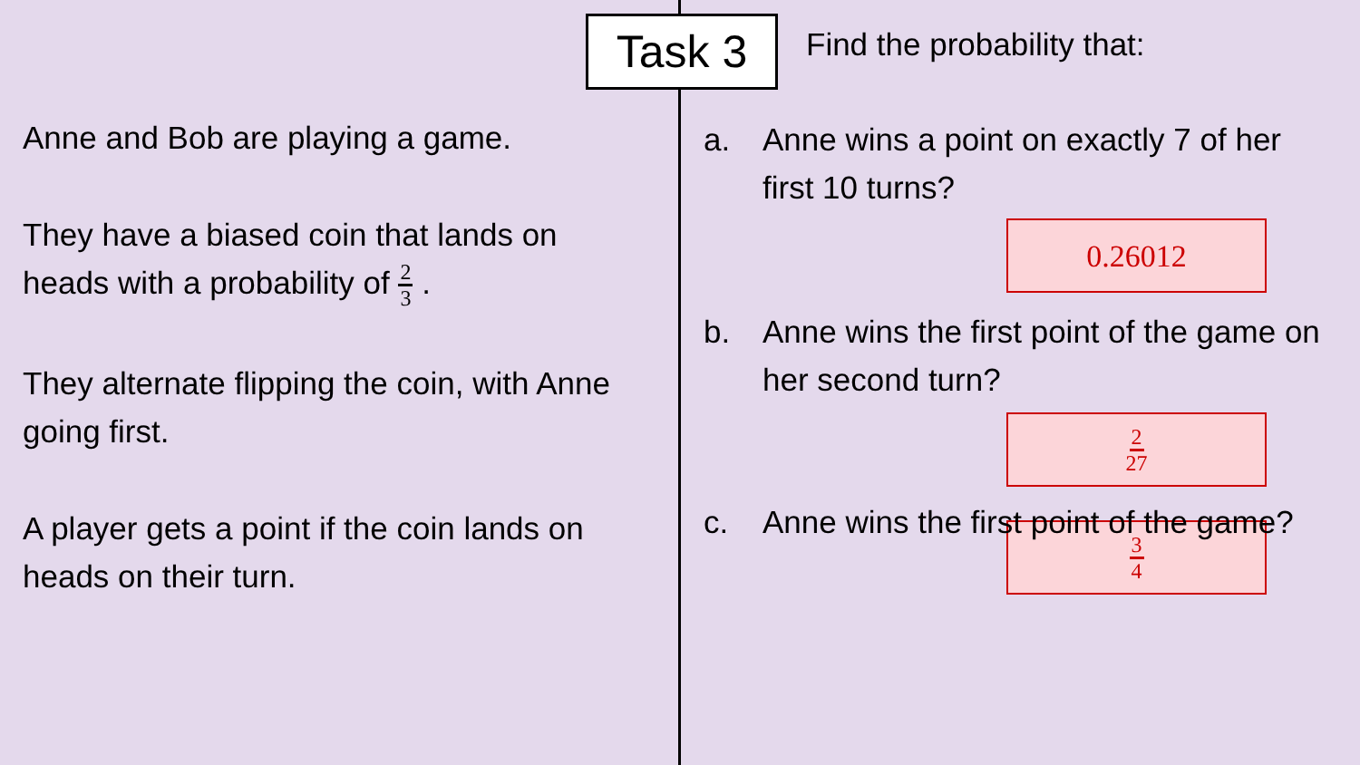Task 3
Anne and Bob are playing a game.
They have a biased coin that lands on heads with a probability of 2 3 .
They alternate flipping the coin, with Anne going first.
A player gets a point if the coin lands on heads on their turn.
Find the probability that:
a. Anne wins a point on exactly 7 of her first 10 turns?
0.26012
b. Anne wins the first point of the game on her second turn?
2 27
c. Anne wins the first point of the game?
3 4